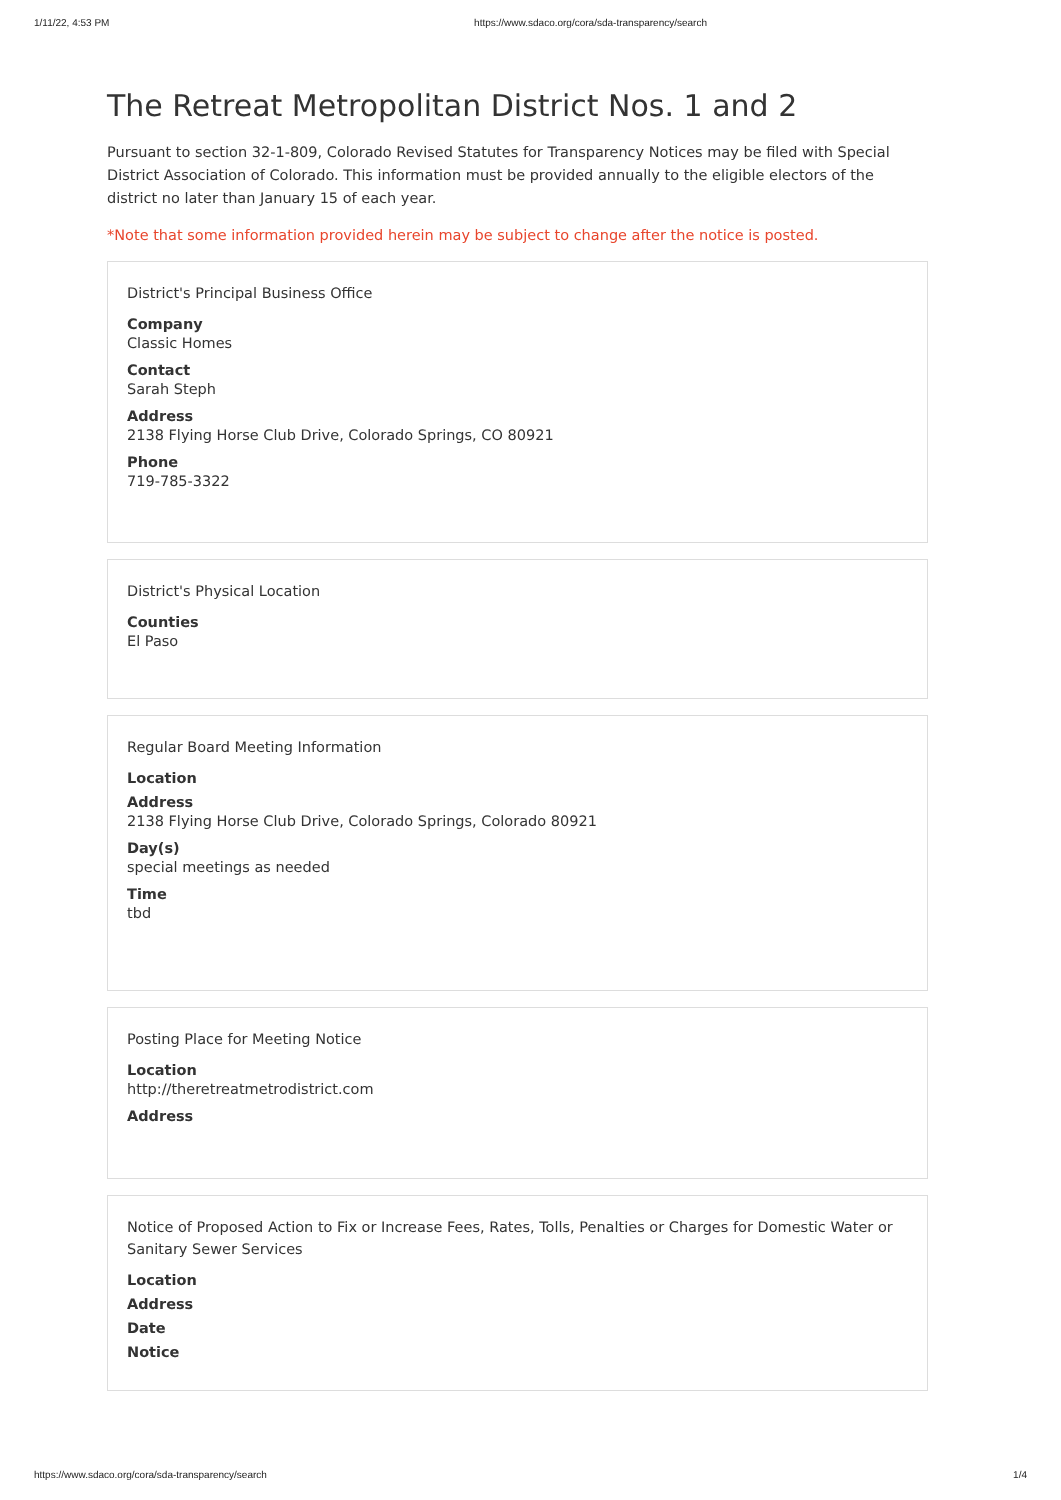1/11/22, 4:53 PM https://www.sdaco.org/cora/sda-transparency/search
The Retreat Metropolitan District Nos. 1 and 2
Pursuant to section 32-1-809, Colorado Revised Statutes for Transparency Notices may be filed with Special District Association of Colorado. This information must be provided annually to the eligible electors of the district no later than January 15 of each year.
*Note that some information provided herein may be subject to change after the notice is posted.
District's Principal Business Office
Company
Classic Homes
Contact
Sarah Steph
Address
2138 Flying Horse Club Drive, Colorado Springs, CO 80921
Phone
719-785-3322
District's Physical Location
Counties
El Paso
Regular Board Meeting Information
Location
Address
2138 Flying Horse Club Drive, Colorado Springs, Colorado 80921
Day(s)
special meetings as needed
Time
tbd
Posting Place for Meeting Notice
Location
http://theretreatmetrodistrict.com
Address
Notice of Proposed Action to Fix or Increase Fees, Rates, Tolls, Penalties or Charges for Domestic Water or Sanitary Sewer Services
Location
Address
Date
Notice
https://www.sdaco.org/cora/sda-transparency/search 1/4